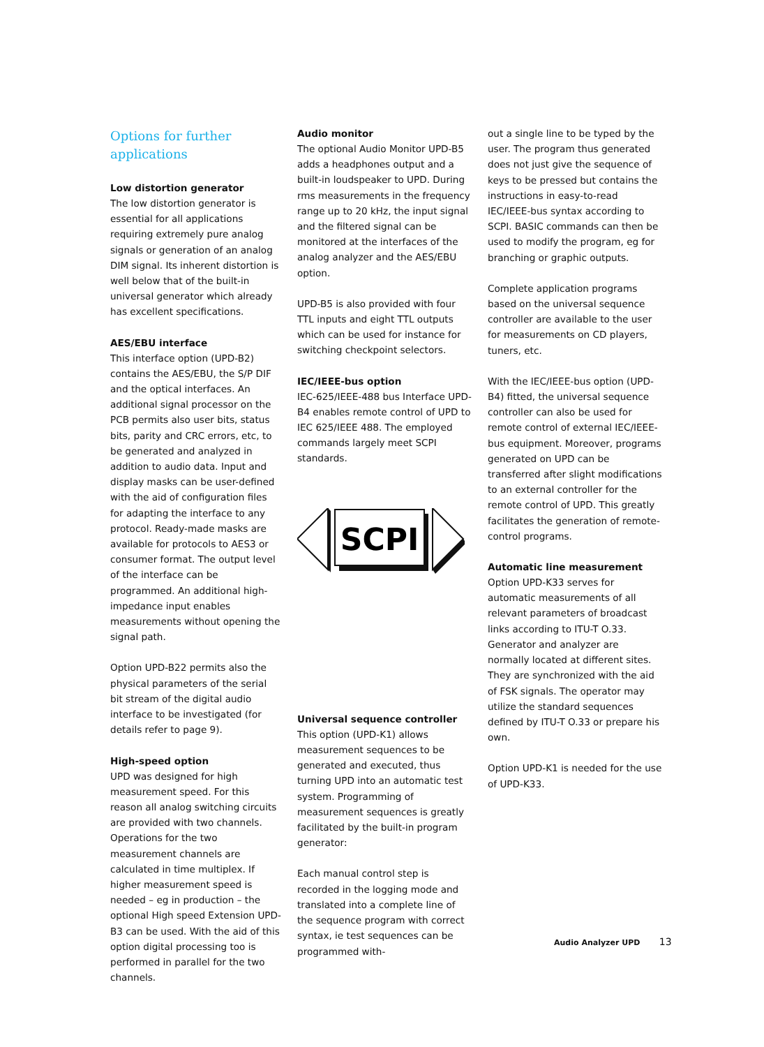Options for further applications
Low distortion generator
The low distortion generator is essential for all applications requiring extremely pure analog signals or generation of an analog DIM signal. Its inherent distortion is well below that of the built-in universal generator which already has excellent specifications.
AES/EBU interface
This interface option (UPD-B2) contains the AES/EBU, the S/P DIF and the optical interfaces. An additional signal processor on the PCB permits also user bits, status bits, parity and CRC errors, etc, to be generated and analyzed in addition to audio data. Input and display masks can be user-defined with the aid of configuration files for adapting the interface to any protocol. Ready-made masks are available for protocols to AES3 or consumer format. The output level of the interface can be programmed. An additional high-impedance input enables measurements without opening the signal path.
Option UPD-B22 permits also the physical parameters of the serial bit stream of the digital audio interface to be investigated (for details refer to page 9).
High-speed option
UPD was designed for high measurement speed. For this reason all analog switching circuits are provided with two channels. Operations for the two measurement channels are calculated in time multiplex. If higher measurement speed is needed – eg in production – the optional High speed Extension UPD-B3 can be used. With the aid of this option digital processing too is performed in parallel for the two channels.
Audio monitor
The optional Audio Monitor UPD-B5 adds a headphones output and a built-in loudspeaker to UPD. During rms measurements in the frequency range up to 20 kHz, the input signal and the filtered signal can be monitored at the interfaces of the analog analyzer and the AES/EBU option.
UPD-B5 is also provided with four TTL inputs and eight TTL outputs which can be used for instance for switching checkpoint selectors.
IEC/IEEE-bus option
IEC-625/IEEE-488 bus Interface UPD-B4 enables remote control of UPD to IEC 625/IEEE 488. The employed commands largely meet SCPI standards.
SCPI
Universal sequence controller
This option (UPD-K1) allows measurement sequences to be generated and executed, thus turning UPD into an automatic test system. Programming of measurement sequences is greatly facilitated by the built-in program generator:
Each manual control step is recorded in the logging mode and translated into a complete line of the sequence program with correct syntax, ie test sequences can be programmed with-
out a single line to be typed by the user. The program thus generated does not just give the sequence of keys to be pressed but contains the instructions in easy-to-read IEC/IEEE-bus syntax according to SCPI. BASIC commands can then be used to modify the program, eg for branching or graphic outputs.
Complete application programs based on the universal sequence controller are available to the user for measurements on CD players, tuners, etc.
With the IEC/IEEE-bus option (UPD-B4) fitted, the universal sequence controller can also be used for remote control of external IEC/IEEE-bus equipment. Moreover, programs generated on UPD can be transferred after slight modifications to an external controller for the remote control of UPD. This greatly facilitates the generation of remote-control programs.
Automatic line measurement
Option UPD-K33 serves for automatic measurements of all relevant parameters of broadcast links according to ITU-T O.33. Generator and analyzer are normally located at different sites. They are synchronized with the aid of FSK signals. The operator may utilize the standard sequences defined by ITU-T O.33 or prepare his own.
Option UPD-K1 is needed for the use of UPD-K33.
Audio Analyzer UPD 13